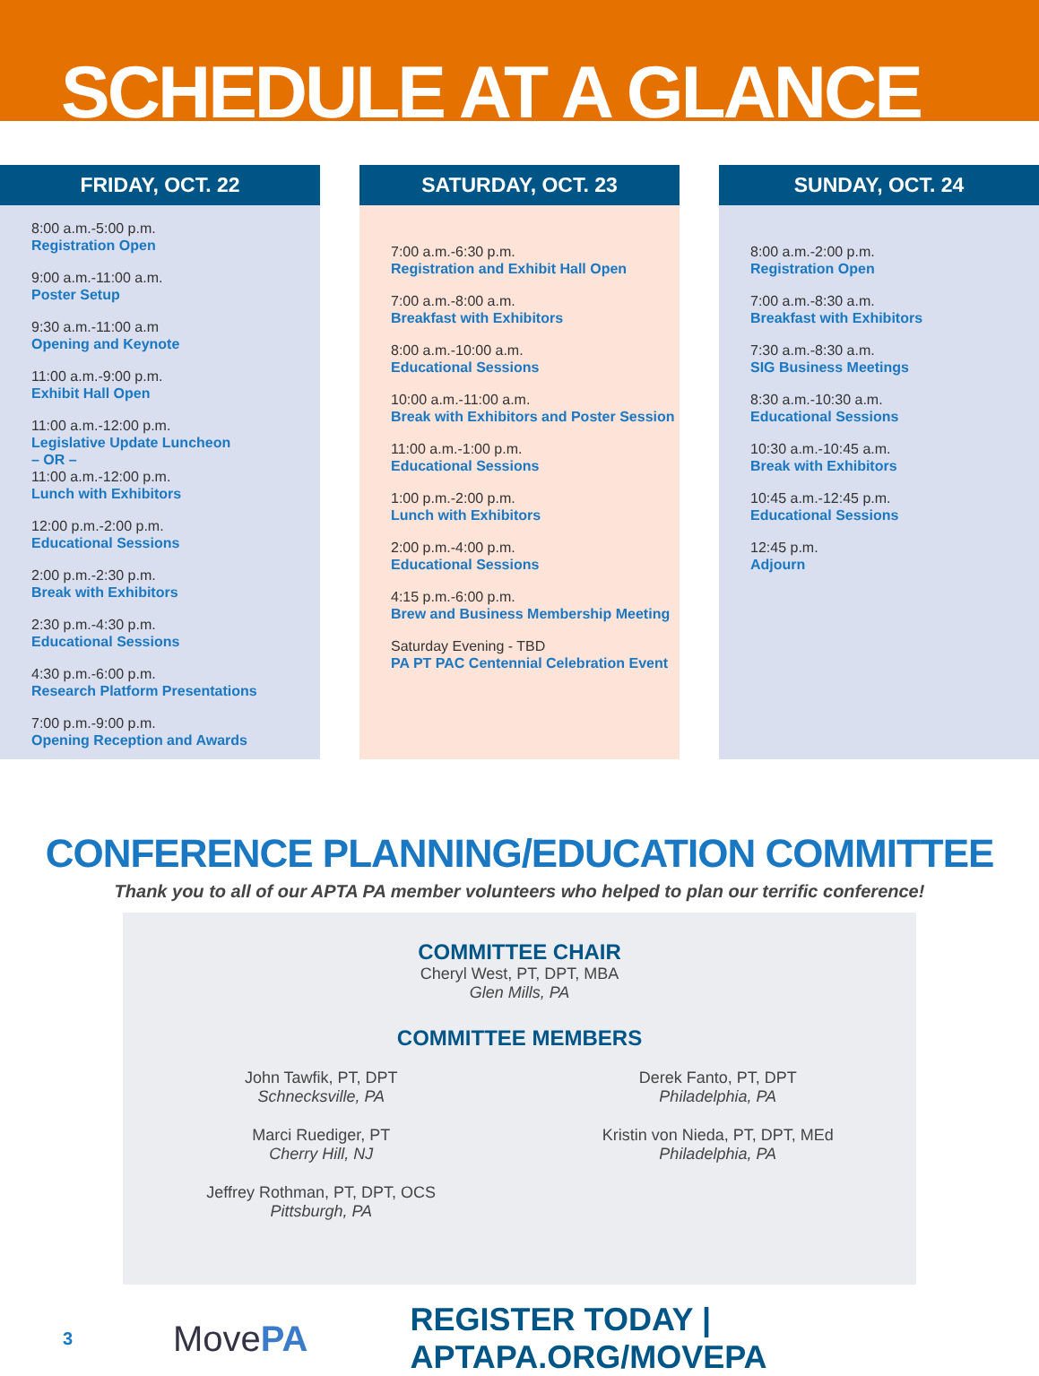SCHEDULE AT A GLANCE
FRIDAY, OCT. 22
8:00 a.m.-5:00 p.m.
Registration Open
9:00 a.m.-11:00 a.m.
Poster Setup
9:30 a.m.-11:00 a.m
Opening and Keynote
11:00 a.m.-9:00 p.m.
Exhibit Hall Open
11:00 a.m.-12:00 p.m.
Legislative Update Luncheon
– OR –
11:00 a.m.-12:00 p.m.
Lunch with Exhibitors
12:00 p.m.-2:00 p.m.
Educational Sessions
2:00 p.m.-2:30 p.m.
Break with Exhibitors
2:30 p.m.-4:30 p.m.
Educational Sessions
4:30 p.m.-6:00 p.m.
Research Platform Presentations
7:00 p.m.-9:00 p.m.
Opening Reception and Awards
SATURDAY, OCT. 23
7:00 a.m.-6:30 p.m.
Registration and Exhibit Hall Open
7:00 a.m.-8:00 a.m.
Breakfast with Exhibitors
8:00 a.m.-10:00 a.m.
Educational Sessions
10:00 a.m.-11:00 a.m.
Break with Exhibitors and Poster Session
11:00 a.m.-1:00 p.m.
Educational Sessions
1:00 p.m.-2:00 p.m.
Lunch with Exhibitors
2:00 p.m.-4:00 p.m.
Educational Sessions
4:15 p.m.-6:00 p.m.
Brew and Business Membership Meeting
Saturday Evening - TBD
PA PT PAC Centennial Celebration Event
SUNDAY, OCT. 24
8:00 a.m.-2:00 p.m.
Registration Open
7:00 a.m.-8:30 a.m.
Breakfast with Exhibitors
7:30 a.m.-8:30 a.m.
SIG Business Meetings
8:30 a.m.-10:30 a.m.
Educational Sessions
10:30 a.m.-10:45 a.m.
Break with Exhibitors
10:45 a.m.-12:45 p.m.
Educational Sessions
12:45 p.m.
Adjourn
CONFERENCE PLANNING/EDUCATION COMMITTEE
Thank you to all of our APTA PA member volunteers who helped to plan our terrific conference!
COMMITTEE CHAIR
Cheryl West, PT, DPT, MBA
Glen Mills, PA
COMMITTEE MEMBERS
John Tawfik, PT, DPT
Schnecksville, PA
Derek Fanto, PT, DPT
Philadelphia, PA
Marci Ruediger, PT
Cherry Hill, NJ
Kristin von Nieda, PT, DPT, MEd
Philadelphia, PA
Jeffrey Rothman, PT, DPT, OCS
Pittsburgh, PA
3
MovePA
REGISTER TODAY | APTAPA.ORG/MOVEPA